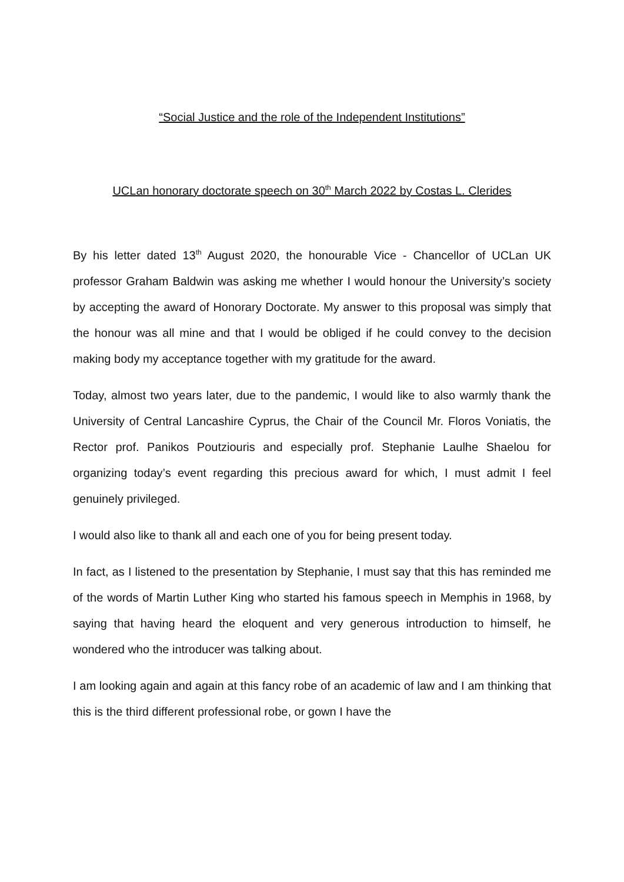“Social Justice and the role of the Independent Institutions”
UCLan honorary doctorate speech on 30<sup>th</sup> March 2022 by Costas L. Clerides
By his letter dated 13<sup>th</sup> August 2020, the honourable Vice - Chancellor of UCLan UK professor Graham Baldwin was asking me whether I would honour the University’s society by accepting the award of Honorary Doctorate. My answer to this proposal was simply that the honour was all mine and that I would be obliged if he could convey to the decision making body my acceptance together with my gratitude for the award.
Today, almost two years later, due to the pandemic, I would like to also warmly thank the University of Central Lancashire Cyprus, the Chair of the Council Mr. Floros Voniatis, the Rector prof. Panikos Poutziouris and especially prof. Stephanie Laulhe Shaelou for organizing today’s event regarding this precious award for which, I must admit I feel genuinely privileged.
I would also like to thank all and each one of you for being present today.
In fact, as I listened to the presentation by Stephanie, I must say that this has reminded me of the words of Martin Luther King who started his famous speech in Memphis in 1968, by saying that having heard the eloquent and very generous introduction to himself, he wondered who the introducer was talking about.
I am looking again and again at this fancy robe of an academic of law and I am thinking that this is the third different professional robe, or gown I have the